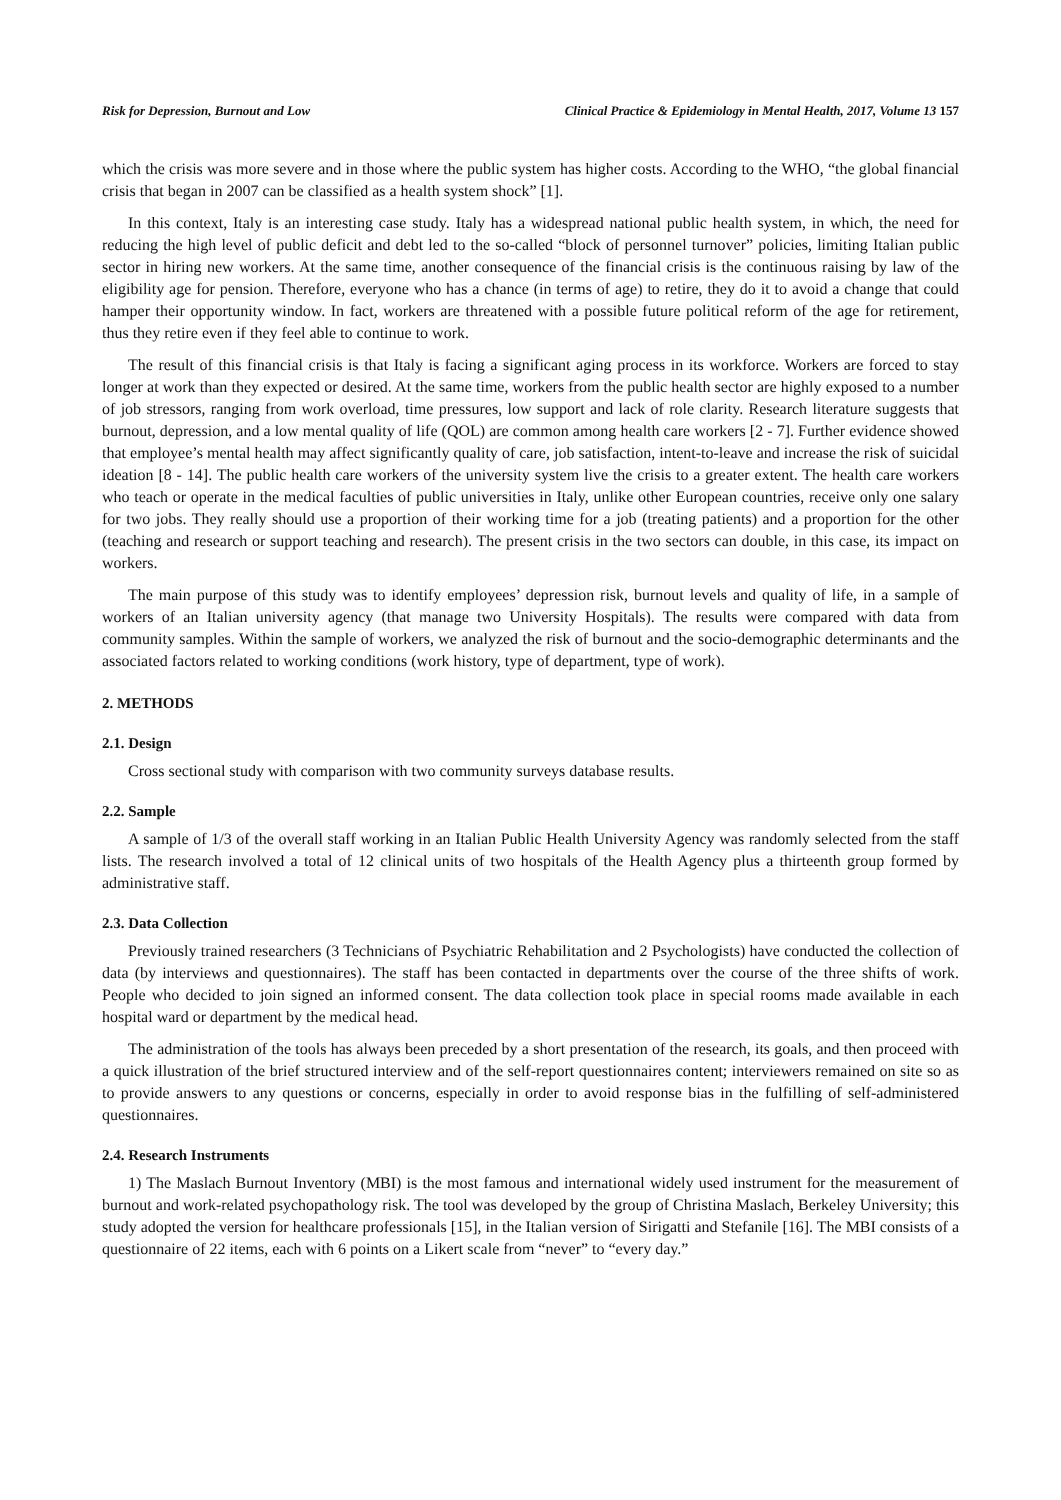Risk for Depression, Burnout and Low Clinical Practice & Epidemiology in Mental Health, 2017, Volume 13 157
which the crisis was more severe and in those where the public system has higher costs. According to the WHO, “the global financial crisis that began in 2007 can be classified as a health system shock” [1].
In this context, Italy is an interesting case study. Italy has a widespread national public health system, in which, the need for reducing the high level of public deficit and debt led to the so-called “block of personnel turnover” policies, limiting Italian public sector in hiring new workers. At the same time, another consequence of the financial crisis is the continuous raising by law of the eligibility age for pension. Therefore, everyone who has a chance (in terms of age) to retire, they do it to avoid a change that could hamper their opportunity window. In fact, workers are threatened with a possible future political reform of the age for retirement, thus they retire even if they feel able to continue to work.
The result of this financial crisis is that Italy is facing a significant aging process in its workforce. Workers are forced to stay longer at work than they expected or desired. At the same time, workers from the public health sector are highly exposed to a number of job stressors, ranging from work overload, time pressures, low support and lack of role clarity. Research literature suggests that burnout, depression, and a low mental quality of life (QOL) are common among health care workers [2 - 7]. Further evidence showed that employee’s mental health may affect significantly quality of care, job satisfaction, intent-to-leave and increase the risk of suicidal ideation [8 - 14]. The public health care workers of the university system live the crisis to a greater extent. The health care workers who teach or operate in the medical faculties of public universities in Italy, unlike other European countries, receive only one salary for two jobs. They really should use a proportion of their working time for a job (treating patients) and a proportion for the other (teaching and research or support teaching and research). The present crisis in the two sectors can double, in this case, its impact on workers.
The main purpose of this study was to identify employees’ depression risk, burnout levels and quality of life, in a sample of workers of an Italian university agency (that manage two University Hospitals). The results were compared with data from community samples. Within the sample of workers, we analyzed the risk of burnout and the socio-demographic determinants and the associated factors related to working conditions (work history, type of department, type of work).
2. METHODS
2.1. Design
Cross sectional study with comparison with two community surveys database results.
2.2. Sample
A sample of 1/3 of the overall staff working in an Italian Public Health University Agency was randomly selected from the staff lists. The research involved a total of 12 clinical units of two hospitals of the Health Agency plus a thirteenth group formed by administrative staff.
2.3. Data Collection
Previously trained researchers (3 Technicians of Psychiatric Rehabilitation and 2 Psychologists) have conducted the collection of data (by interviews and questionnaires). The staff has been contacted in departments over the course of the three shifts of work. People who decided to join signed an informed consent. The data collection took place in special rooms made available in each hospital ward or department by the medical head.
The administration of the tools has always been preceded by a short presentation of the research, its goals, and then proceed with a quick illustration of the brief structured interview and of the self-report questionnaires content; interviewers remained on site so as to provide answers to any questions or concerns, especially in order to avoid response bias in the fulfilling of self-administered questionnaires.
2.4. Research Instruments
1) The Maslach Burnout Inventory (MBI) is the most famous and international widely used instrument for the measurement of burnout and work-related psychopathology risk. The tool was developed by the group of Christina Maslach, Berkeley University; this study adopted the version for healthcare professionals [15], in the Italian version of Sirigatti and Stefanile [16]. The MBI consists of a questionnaire of 22 items, each with 6 points on a Likert scale from “never” to “every day.”